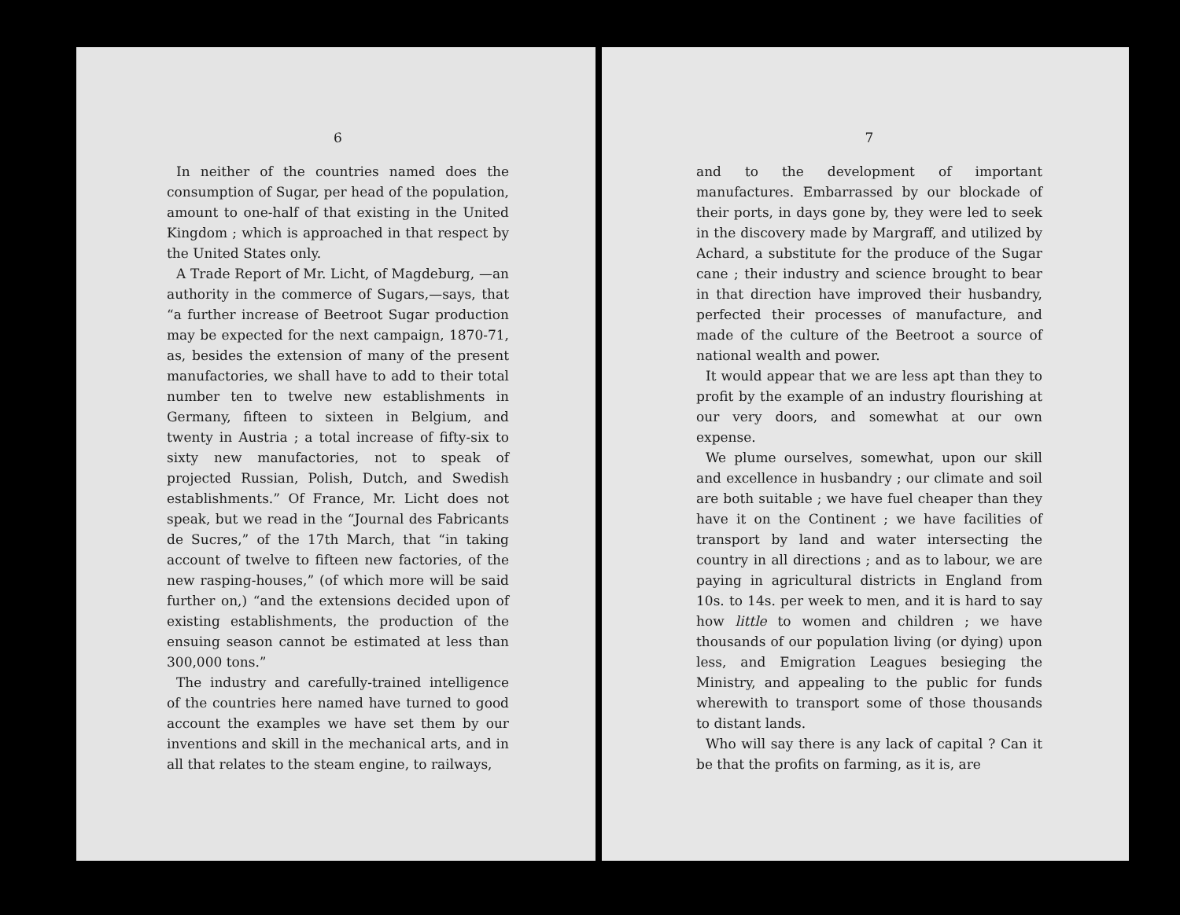6
In neither of the countries named does the consumption of Sugar, per head of the population, amount to one-half of that existing in the United Kingdom ; which is approached in that respect by the United States only.
A Trade Report of Mr. Licht, of Magdeburg, —an authority in the commerce of Sugars,—says, that “a further increase of Beetroot Sugar production may be expected for the next campaign, 1870-71, as, besides the extension of many of the present manufactories, we shall have to add to their total number ten to twelve new establishments in Germany, fifteen to sixteen in Belgium, and twenty in Austria ; a total increase of fifty-six to sixty new manufactories, not to speak of projected Russian, Polish, Dutch, and Swedish establishments.” Of France, Mr. Licht does not speak, but we read in the “Journal des Fabricants de Sucres,” of the 17th March, that “in taking account of twelve to fifteen new factories, of the new rasping-houses,” (of which more will be said further on,) “and the extensions decided upon of existing establishments, the production of the ensuing season cannot be estimated at less than 300,000 tons.”
The industry and carefully-trained intelligence of the countries here named have turned to good account the examples we have set them by our inventions and skill in the mechanical arts, and in all that relates to the steam engine, to railways,
7
and to the development of important manufactures. Embarrassed by our blockade of their ports, in days gone by, they were led to seek in the discovery made by Margraff, and utilized by Achard, a substitute for the produce of the Sugar cane ; their industry and science brought to bear in that direction have improved their husbandry, perfected their processes of manufacture, and made of the culture of the Beetroot a source of national wealth and power.
It would appear that we are less apt than they to profit by the example of an industry flourishing at our very doors, and somewhat at our own expense.
We plume ourselves, somewhat, upon our skill and excellence in husbandry ; our climate and soil are both suitable ; we have fuel cheaper than they have it on the Continent ; we have facilities of transport by land and water intersecting the country in all directions ; and as to labour, we are paying in agricultural districts in England from 10s. to 14s. per week to men, and it is hard to say how little to women and children ; we have thousands of our population living (or dying) upon less, and Emigration Leagues besieging the Ministry, and appealing to the public for funds wherewith to transport some of those thousands to distant lands.
Who will say there is any lack of capital ? Can it be that the profits on farming, as it is, are